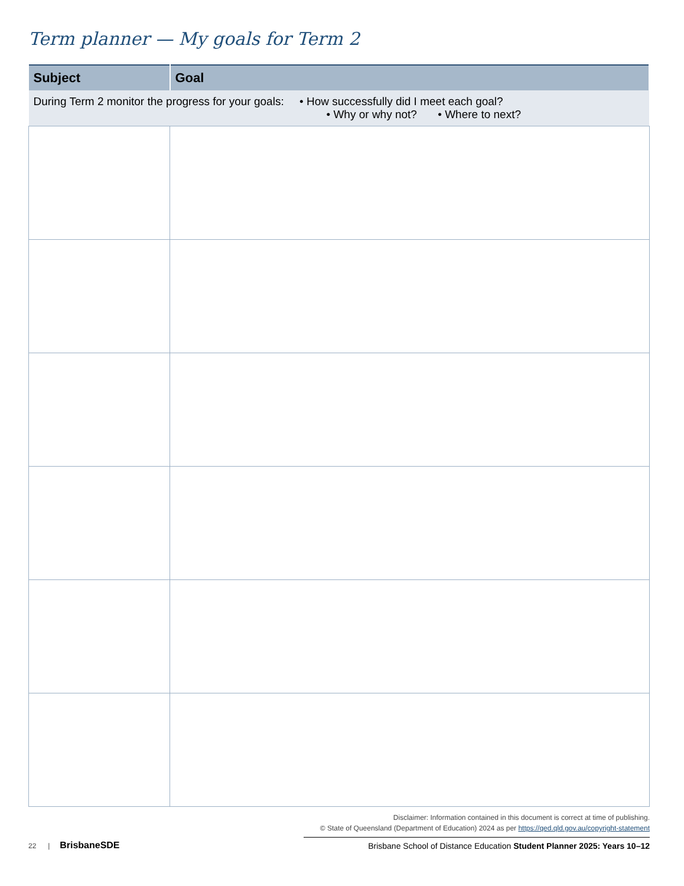Term planner — My goals for Term 2
| Subject | Goal |
| --- | --- |
| During Term 2 monitor the progress for your goals: • How successfully did I meet each goal? • Why or why not? • Where to next? | |
Disclaimer: Information contained in this document is correct at time of publishing.
© State of Queensland (Department of Education) 2024 as per https://qed.qld.gov.au/copyright-statement
22 | BrisbaneSDE
Brisbane School of Distance Education Student Planner 2025: Years 10–12